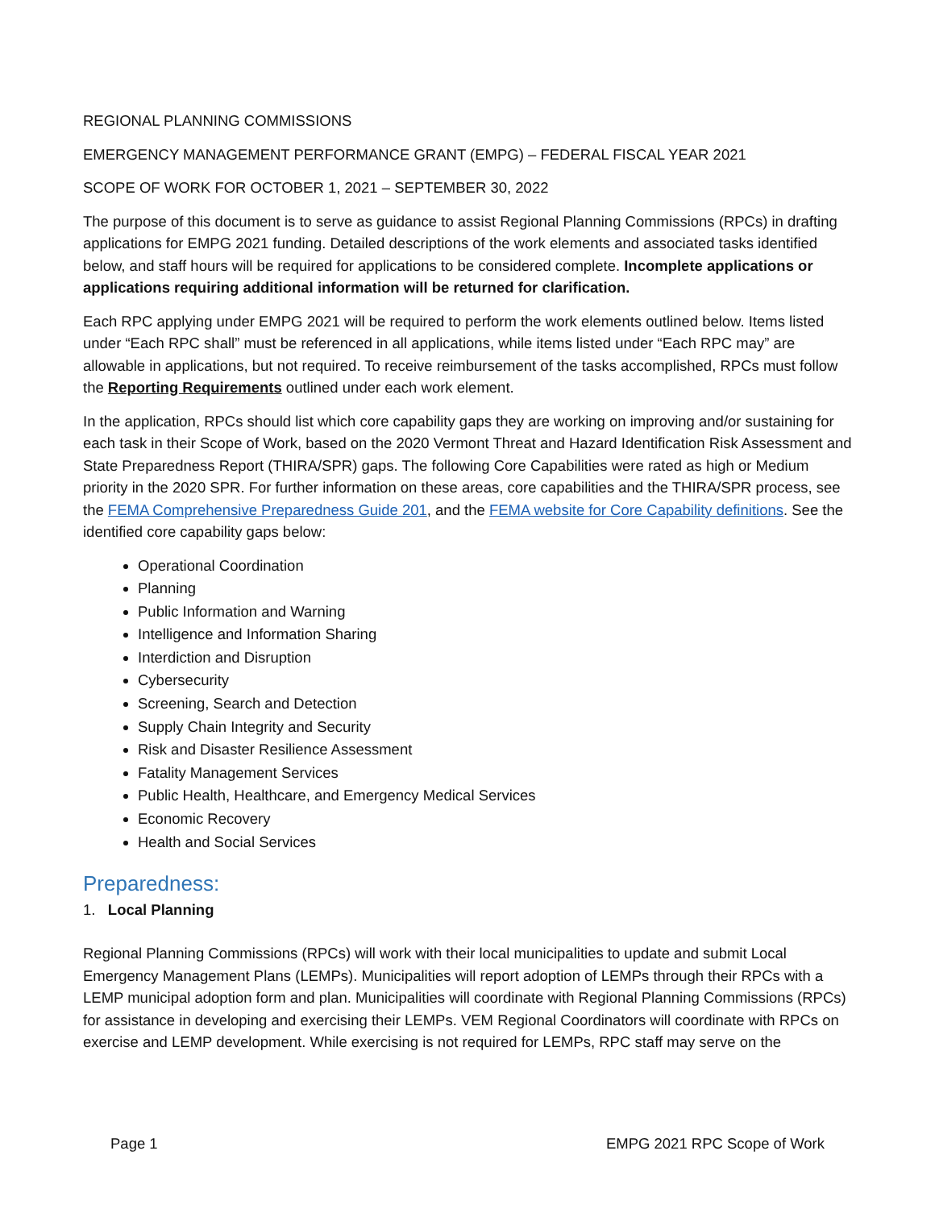REGIONAL PLANNING COMMISSIONS
EMERGENCY MANAGEMENT PERFORMANCE GRANT (EMPG) – FEDERAL FISCAL YEAR 2021
SCOPE OF WORK FOR OCTOBER 1, 2021 – SEPTEMBER 30, 2022
The purpose of this document is to serve as guidance to assist Regional Planning Commissions (RPCs) in drafting applications for EMPG 2021 funding. Detailed descriptions of the work elements and associated tasks identified below, and staff hours will be required for applications to be considered complete. Incomplete applications or applications requiring additional information will be returned for clarification.
Each RPC applying under EMPG 2021 will be required to perform the work elements outlined below. Items listed under “Each RPC shall” must be referenced in all applications, while items listed under “Each RPC may” are allowable in applications, but not required. To receive reimbursement of the tasks accomplished, RPCs must follow the Reporting Requirements outlined under each work element.
In the application, RPCs should list which core capability gaps they are working on improving and/or sustaining for each task in their Scope of Work, based on the 2020 Vermont Threat and Hazard Identification Risk Assessment and State Preparedness Report (THIRA/SPR) gaps. The following Core Capabilities were rated as high or Medium priority in the 2020 SPR. For further information on these areas, core capabilities and the THIRA/SPR process, see the FEMA Comprehensive Preparedness Guide 201, and the FEMA website for Core Capability definitions. See the identified core capability gaps below:
Operational Coordination
Planning
Public Information and Warning
Intelligence and Information Sharing
Interdiction and Disruption
Cybersecurity
Screening, Search and Detection
Supply Chain Integrity and Security
Risk and Disaster Resilience Assessment
Fatality Management Services
Public Health, Healthcare, and Emergency Medical Services
Economic Recovery
Health and Social Services
Preparedness:
1. Local Planning
Regional Planning Commissions (RPCs) will work with their local municipalities to update and submit Local Emergency Management Plans (LEMPs). Municipalities will report adoption of LEMPs through their RPCs with a LEMP municipal adoption form and plan. Municipalities will coordinate with Regional Planning Commissions (RPCs) for assistance in developing and exercising their LEMPs. VEM Regional Coordinators will coordinate with RPCs on exercise and LEMP development. While exercising is not required for LEMPs, RPC staff may serve on the
Page 1 EMPG 2021 RPC Scope of Work